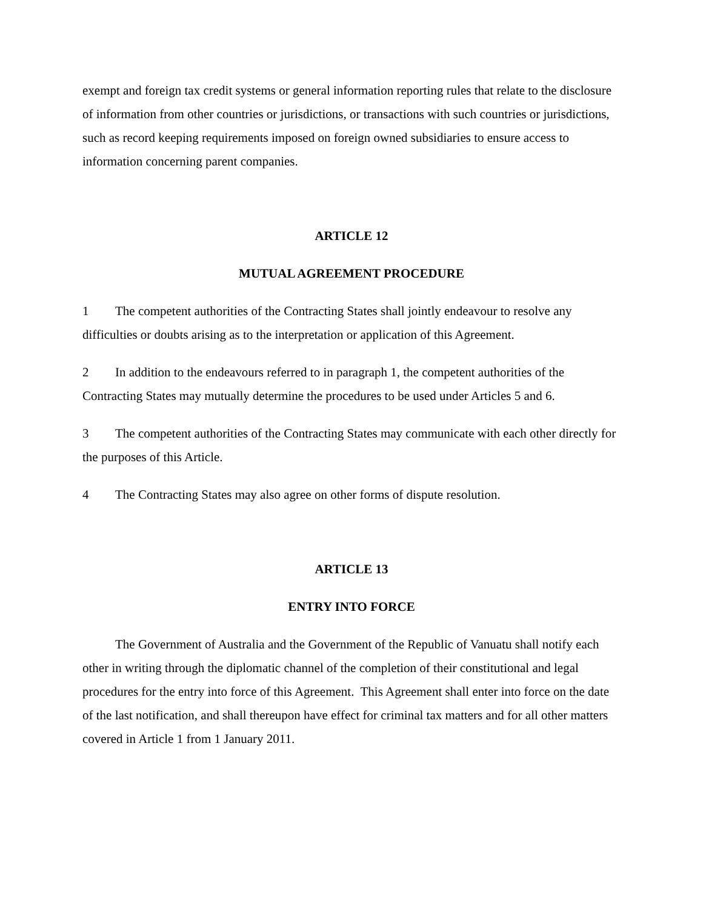exempt and foreign tax credit systems or general information reporting rules that relate to the disclosure of information from other countries or jurisdictions, or transactions with such countries or jurisdictions, such as record keeping requirements imposed on foreign owned subsidiaries to ensure access to information concerning parent companies.
ARTICLE 12
MUTUAL AGREEMENT PROCEDURE
1 The competent authorities of the Contracting States shall jointly endeavour to resolve any difficulties or doubts arising as to the interpretation or application of this Agreement.
2 In addition to the endeavours referred to in paragraph 1, the competent authorities of the Contracting States may mutually determine the procedures to be used under Articles 5 and 6.
3 The competent authorities of the Contracting States may communicate with each other directly for the purposes of this Article.
4 The Contracting States may also agree on other forms of dispute resolution.
ARTICLE 13
ENTRY INTO FORCE
The Government of Australia and the Government of the Republic of Vanuatu shall notify each other in writing through the diplomatic channel of the completion of their constitutional and legal procedures for the entry into force of this Agreement. This Agreement shall enter into force on the date of the last notification, and shall thereupon have effect for criminal tax matters and for all other matters covered in Article 1 from 1 January 2011.